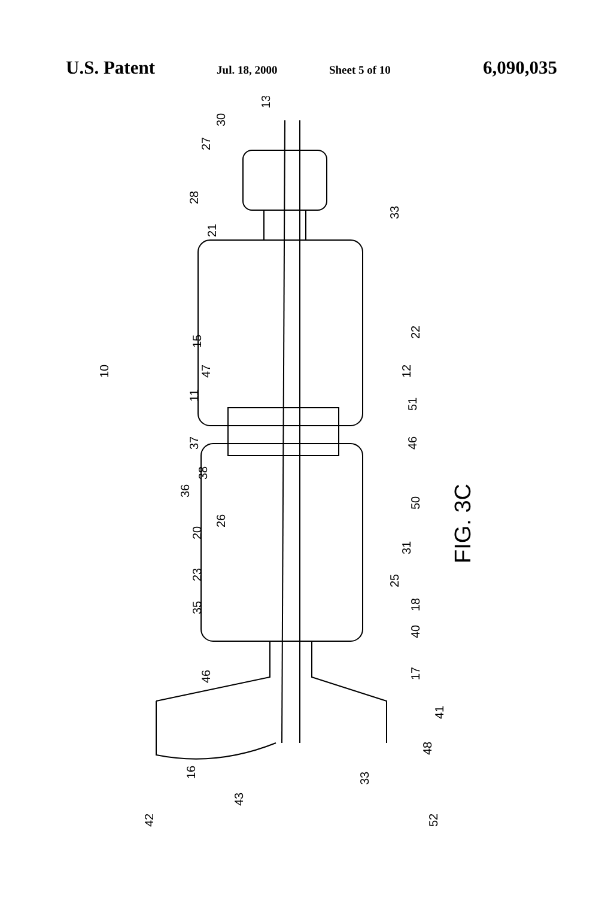U.S. Patent Jul. 18, 2000 Sheet 5 of 10 6,090,035
13
30
27
28
33
21
22
15
10
47
12
11
51
46
37
38
36
50
26
20
31
23
25
18
35
40
17
46
41
48
16
33
43
42
52
FIG. 3C